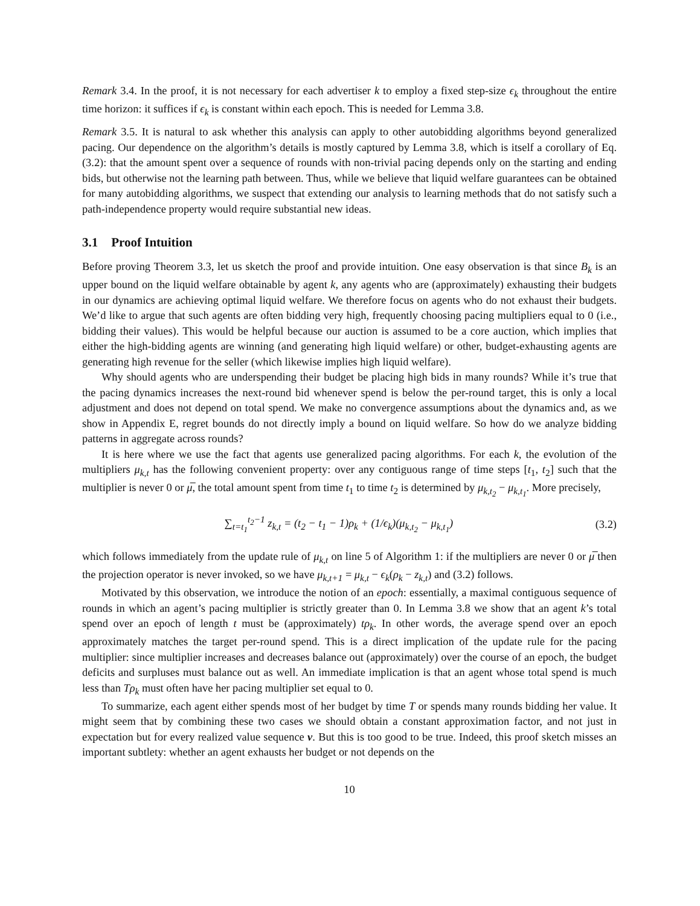Remark 3.4. In the proof, it is not necessary for each advertiser k to employ a fixed step-size ϵ<sub>k</sub> throughout the entire time horizon: it suffices if ϵ<sub>k</sub> is constant within each epoch. This is needed for Lemma 3.8.
Remark 3.5. It is natural to ask whether this analysis can apply to other autobidding algorithms beyond generalized pacing. Our dependence on the algorithm’s details is mostly captured by Lemma 3.8, which is itself a corollary of Eq. (3.2): that the amount spent over a sequence of rounds with non-trivial pacing depends only on the starting and ending bids, but otherwise not the learning path between. Thus, while we believe that liquid welfare guarantees can be obtained for many autobidding algorithms, we suspect that extending our analysis to learning methods that do not satisfy such a path-independence property would require substantial new ideas.
3.1 Proof Intuition
Before proving Theorem 3.3, let us sketch the proof and provide intuition. One easy observation is that since B<sub>k</sub> is an upper bound on the liquid welfare obtainable by agent k, any agents who are (approximately) exhausting their budgets in our dynamics are achieving optimal liquid welfare. We therefore focus on agents who do not exhaust their budgets. We’d like to argue that such agents are often bidding very high, frequently choosing pacing multipliers equal to 0 (i.e., bidding their values). This would be helpful because our auction is assumed to be a core auction, which implies that either the high-bidding agents are winning (and generating high liquid welfare) or other, budget-exhausting agents are generating high revenue for the seller (which likewise implies high liquid welfare).
Why should agents who are underspending their budget be placing high bids in many rounds? While it’s true that the pacing dynamics increases the next-round bid whenever spend is below the per-round target, this is only a local adjustment and does not depend on total spend. We make no convergence assumptions about the dynamics and, as we show in Appendix E, regret bounds do not directly imply a bound on liquid welfare. So how do we analyze bidding patterns in aggregate across rounds?
It is here where we use the fact that agents use generalized pacing algorithms. For each k, the evolution of the multipliers μ<sub>k,t</sub> has the following convenient property: over any contiguous range of time steps [t<sub>1</sub>, t<sub>2</sub>] such that the multiplier is never 0 or μ̅, the total amount spent from time t<sub>1</sub> to time t<sub>2</sub> is determined by μ<sub>k,t<sub>2</sub></sub> − μ<sub>k,t<sub>1</sub></sub>. More precisely,
∑<sub>t=t<sub>1</sub></sub><sup>t<sub>2</sub>−1</sup> z<sub>k,t</sub> = (t<sub>2</sub> − t<sub>1</sub> − 1)ρ<sub>k</sub> + (1/ϵ<sub>k</sub>)(μ<sub>k,t<sub>2</sub></sub> − μ<sub>k,t<sub>1</sub></sub>)
(3.2)
which follows immediately from the update rule of μ<sub>k,t</sub> on line 5 of Algorithm 1: if the multipliers are never 0 or μ̅ then the projection operator is never invoked, so we have μ<sub>k,t+1</sub> = μ<sub>k,t</sub> − ϵ<sub>k</sub>(ρ<sub>k</sub> − z<sub>k,t</sub>) and (3.2) follows.
Motivated by this observation, we introduce the notion of an epoch: essentially, a maximal contiguous sequence of rounds in which an agent’s pacing multiplier is strictly greater than 0. In Lemma 3.8 we show that an agent k’s total spend over an epoch of length t must be (approximately) tρ<sub>k</sub>. In other words, the average spend over an epoch approximately matches the target per-round spend. This is a direct implication of the update rule for the pacing multiplier: since multiplier increases and decreases balance out (approximately) over the course of an epoch, the budget deficits and surpluses must balance out as well. An immediate implication is that an agent whose total spend is much less than Tρ<sub>k</sub> must often have her pacing multiplier set equal to 0.
To summarize, each agent either spends most of her budget by time T or spends many rounds bidding her value. It might seem that by combining these two cases we should obtain a constant approximation factor, and not just in expectation but for every realized value sequence v. But this is too good to be true. Indeed, this proof sketch misses an important subtlety: whether an agent exhausts her budget or not depends on the
10